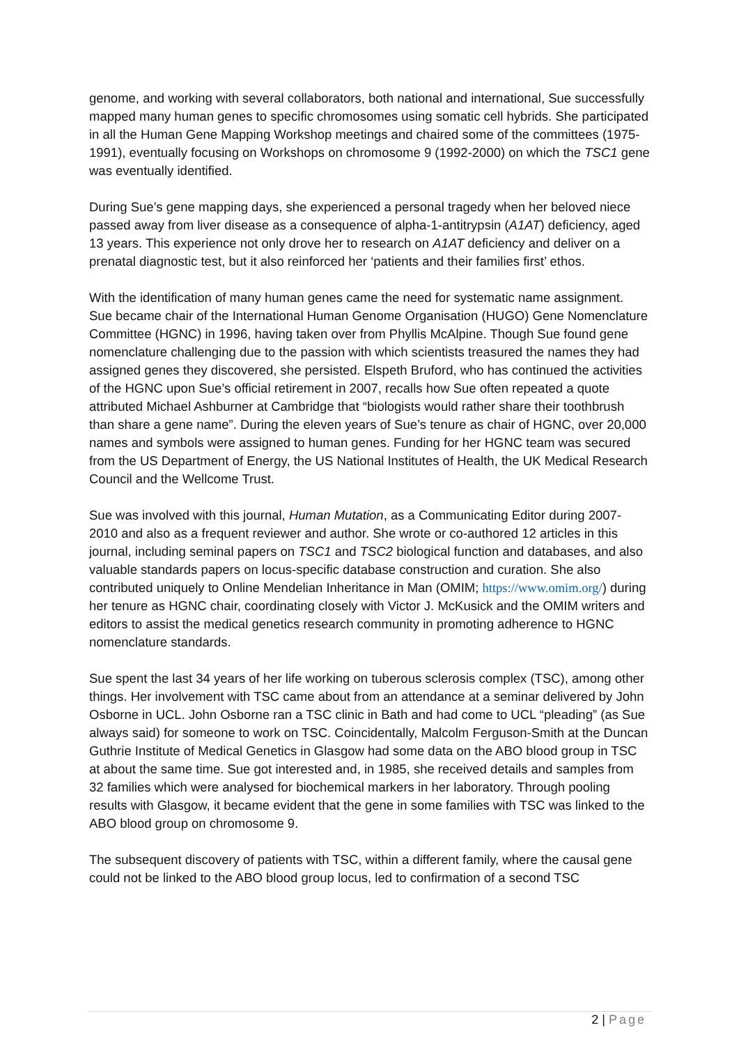genome, and working with several collaborators, both national and international, Sue successfully mapped many human genes to specific chromosomes using somatic cell hybrids. She participated in all the Human Gene Mapping Workshop meetings and chaired some of the committees (1975-1991), eventually focusing on Workshops on chromosome 9 (1992-2000) on which the TSC1 gene was eventually identified.
During Sue’s gene mapping days, she experienced a personal tragedy when her beloved niece passed away from liver disease as a consequence of alpha-1-antitrypsin (A1AT) deficiency, aged 13 years. This experience not only drove her to research on A1AT deficiency and deliver on a prenatal diagnostic test, but it also reinforced her ‘patients and their families first’ ethos.
With the identification of many human genes came the need for systematic name assignment. Sue became chair of the International Human Genome Organisation (HUGO) Gene Nomenclature Committee (HGNC) in 1996, having taken over from Phyllis McAlpine. Though Sue found gene nomenclature challenging due to the passion with which scientists treasured the names they had assigned genes they discovered, she persisted. Elspeth Bruford, who has continued the activities of the HGNC upon Sue’s official retirement in 2007, recalls how Sue often repeated a quote attributed Michael Ashburner at Cambridge that “biologists would rather share their toothbrush than share a gene name”. During the eleven years of Sue’s tenure as chair of HGNC, over 20,000 names and symbols were assigned to human genes. Funding for her HGNC team was secured from the US Department of Energy, the US National Institutes of Health, the UK Medical Research Council and the Wellcome Trust.
Sue was involved with this journal, Human Mutation, as a Communicating Editor during 2007-2010 and also as a frequent reviewer and author. She wrote or co-authored 12 articles in this journal, including seminal papers on TSC1 and TSC2 biological function and databases, and also valuable standards papers on locus-specific database construction and curation. She also contributed uniquely to Online Mendelian Inheritance in Man (OMIM; https://www.omim.org/) during her tenure as HGNC chair, coordinating closely with Victor J. McKusick and the OMIM writers and editors to assist the medical genetics research community in promoting adherence to HGNC nomenclature standards.
Sue spent the last 34 years of her life working on tuberous sclerosis complex (TSC), among other things. Her involvement with TSC came about from an attendance at a seminar delivered by John Osborne in UCL. John Osborne ran a TSC clinic in Bath and had come to UCL “pleading” (as Sue always said) for someone to work on TSC. Coincidentally, Malcolm Ferguson-Smith at the Duncan Guthrie Institute of Medical Genetics in Glasgow had some data on the ABO blood group in TSC at about the same time. Sue got interested and, in 1985, she received details and samples from 32 families which were analysed for biochemical markers in her laboratory. Through pooling results with Glasgow, it became evident that the gene in some families with TSC was linked to the ABO blood group on chromosome 9.
The subsequent discovery of patients with TSC, within a different family, where the causal gene could not be linked to the ABO blood group locus, led to confirmation of a second TSC
2 | Page